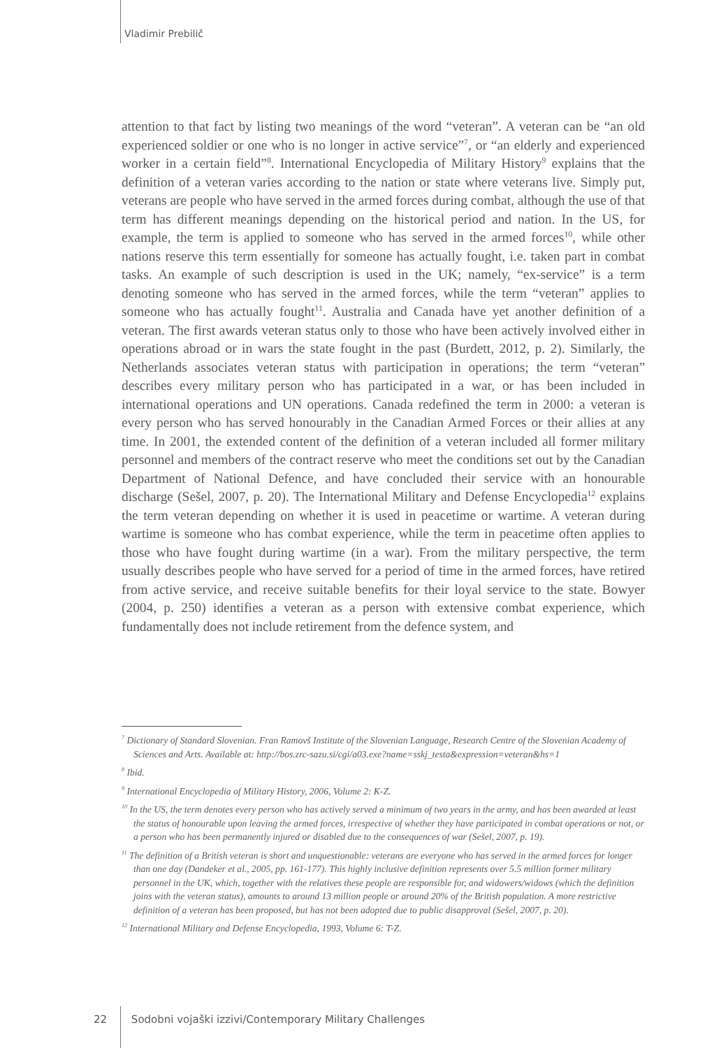Vladimir Prebilič
attention to that fact by listing two meanings of the word “veteran”. A veteran can be “an old experienced soldier or one who is no longer in active service”<sup>7</sup>, or “an elderly and experienced worker in a certain field”<sup>8</sup>. International Encyclopedia of Military History<sup>9</sup> explains that the definition of a veteran varies according to the nation or state where veterans live. Simply put, veterans are people who have served in the armed forces during combat, although the use of that term has different meanings depending on the historical period and nation. In the US, for example, the term is applied to someone who has served in the armed forces<sup>10</sup>, while other nations reserve this term essentially for someone has actually fought, i.e. taken part in combat tasks. An example of such description is used in the UK; namely, “ex-service” is a term denoting someone who has served in the armed forces, while the term “veteran” applies to someone who has actually fought<sup>11</sup>. Australia and Canada have yet another definition of a veteran. The first awards veteran status only to those who have been actively involved either in operations abroad or in wars the state fought in the past (Burdett, 2012, p. 2). Similarly, the Netherlands associates veteran status with participation in operations; the term “veteran” describes every military person who has participated in a war, or has been included in international operations and UN operations. Canada redefined the term in 2000: a veteran is every person who has served honourably in the Canadian Armed Forces or their allies at any time. In 2001, the extended content of the definition of a veteran included all former military personnel and members of the contract reserve who meet the conditions set out by the Canadian Department of National Defence, and have concluded their service with an honourable discharge (Sešel, 2007, p. 20). The International Military and Defense Encyclopedia<sup>12</sup> explains the term veteran depending on whether it is used in peacetime or wartime. A veteran during wartime is someone who has combat experience, while the term in peacetime often applies to those who have fought during wartime (in a war). From the military perspective, the term usually describes people who have served for a period of time in the armed forces, have retired from active service, and receive suitable benefits for their loyal service to the state. Bowyer (2004, p. 250) identifies a veteran as a person with extensive combat experience, which fundamentally does not include retirement from the defence system, and
<sup>7</sup> Dictionary of Standard Slovenian. Fran Ramovš Institute of the Slovenian Language, Research Centre of the Slovenian Academy of Sciences and Arts. Available at: http://bos.zrc-sazu.si/cgi/a03.exe?name=sskj_testa&expression=veteran&hs=1
<sup>8</sup> Ibid.
<sup>9</sup> International Encyclopedia of Military History, 2006, Volume 2: K-Z.
<sup>10</sup> In the US, the term denotes every person who has actively served a minimum of two years in the army, and has been awarded at least the status of honourable upon leaving the armed forces, irrespective of whether they have participated in combat operations or not, or a person who has been permanently injured or disabled due to the consequences of war (Sešel, 2007, p. 19).
<sup>11</sup> The definition of a British veteran is short and unquestionable: veterans are everyone who has served in the armed forces for longer than one day (Dandeker et al., 2005, pp. 161-177). This highly inclusive definition represents over 5.5 million former military personnel in the UK, which, together with the relatives these people are responsible for, and widowers/widows (which the definition joins with the veteran status), amounts to around 13 million people or around 20% of the British population. A more restrictive definition of a veteran has been proposed, but has not been adopted due to public disapproval (Sešel, 2007, p. 20).
<sup>12</sup> International Military and Defense Encyclopedia, 1993, Volume 6: T-Z.
22 Sodobni vojaški izzivi/Contemporary Military Challenges